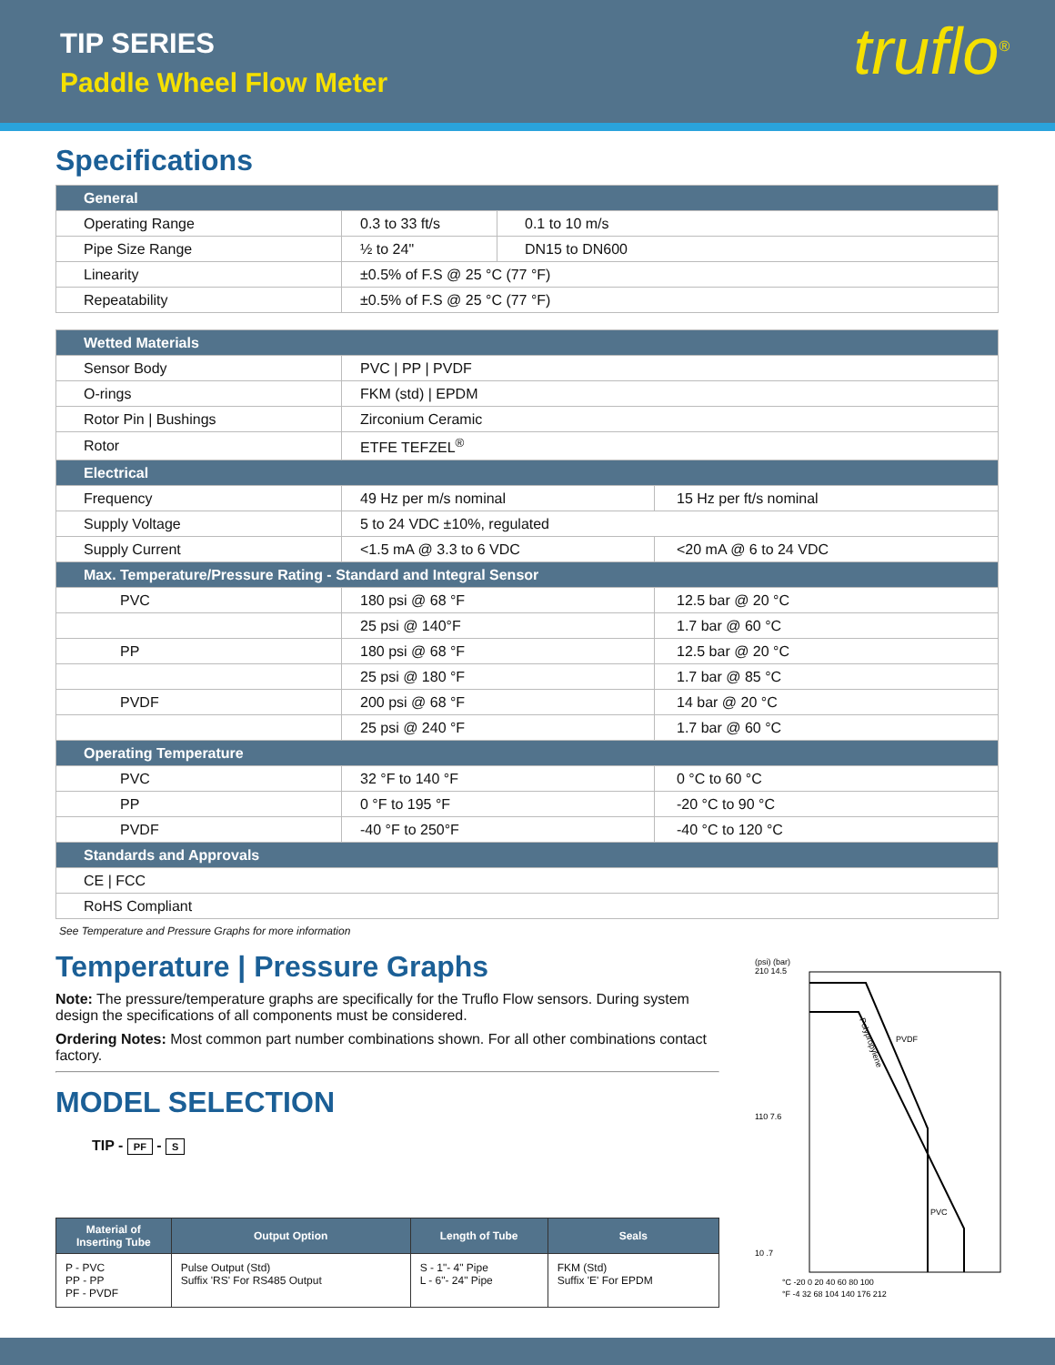TIP SERIES
Paddle Wheel Flow Meter
truflo<sup>®</sup>
Specifications
| General | | |
| Operating Range | 0.3 to 33 ft/s | 0.1 to 10 m/s |
| Pipe Size Range | ½ to 24" | DN15 to DN600 |
| Linearity | ±0.5% of F.S @ 25 °C (77 °F) | |
| Repeatability | ±0.5% of F.S @ 25 °C (77 °F) | |
| Wetted Materials | | |
| Sensor Body | PVC / PP / PVDF | |
| O-rings | FKM (std) / EPDM | |
| Rotor Pin / Bushings | Zirconium Ceramic | |
| Rotor | ETFE TEFZEL<sup>®</sup> | |
| Electrical | | |
| Frequency | 49 Hz per m/s nominal | 15 Hz per ft/s nominal |
| Supply Voltage | 5 to 24 VDC ±10%, regulated | |
| Supply Current | <1.5 mA @ 3.3 to 6 VDC | <20 mA @ 6 to 24 VDC |
| Max. Temperature/Pressure Rating - Standard and Integral Sensor | | |
| PVC | 180 psi @ 68 °F | 12.5 bar @ 20 °C |
| | 25 psi @ 140°F | 1.7 bar @ 60 °C |
| PP | 180 psi @ 68 °F | 12.5 bar @ 20 °C |
| | 25 psi @ 180 °F | 1.7 bar @ 85 °C |
| PVDF | 200 psi @ 68 °F | 14 bar @ 20 °C |
| | 25 psi @ 240 °F | 1.7 bar @ 60 °C |
| Operating Temperature | | |
| PVC | 32 °F to 140 °F | 0 °C to 60 °C |
| PP | 0 °F to 195 °F | -20 °C to 90 °C |
| PVDF | -40 °F to 250°F | -40 °C to 120 °C |
| Standards and Approvals | | |
| CE / FCC | | |
| RoHS Compliant | | |
See Temperature and Pressure Graphs for more information
Temperature | Pressure Graphs
Note: The pressure/temperature graphs are specifically for the Truflo Flow sensors. During system design the specifications of all components must be considered.
Ordering Notes: Most common part number combinations shown. For all other combinations contact factory.
MODEL SELECTION
TIP - PF - S
| Material of Inserting Tube | Output Option | Length of Tube | Seals |
| --- | --- | --- | --- |
| P - PVC PP - PP PF - PVDF | Pulse Output (Std) Suffix 'RS' For RS485 Output | S - 1"- 4" Pipe L - 6"- 24" Pipe | FKM (Std) Suffix 'E' For EPDM |
(psi) (bar)
210 14.5
110 7.6
10 .7
Polypropylene
PVDF
PVC
°C -20 0 20 40 60 80 100
°F -4 32 68 104 140 176 212